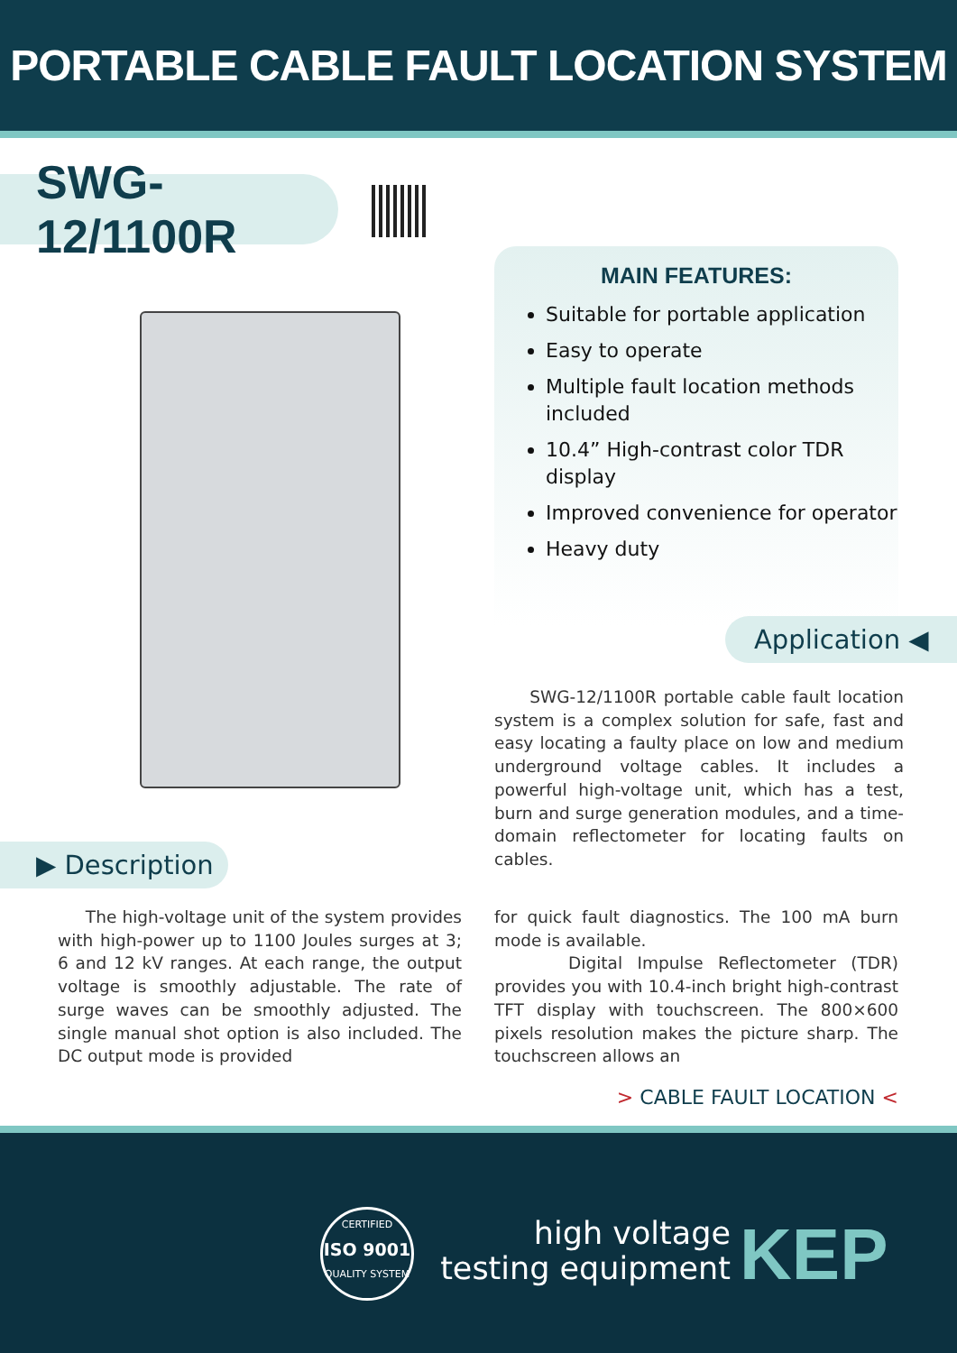PORTABLE CABLE FAULT LOCATION SYSTEM
SWG-12/1100R
MAIN FEATURES:
Suitable for portable application
Easy to operate
Multiple fault location methods included
10.4” High-contrast color TDR display
Improved convenience for operator
Heavy duty
Application ◀
SWG-12/1100R portable cable fault location system is a complex solution for safe, fast and easy locating a faulty place on low and medium underground voltage cables. It includes a powerful high-voltage unit, which has a test, burn and surge generation modules, and a time-domain reflectometer for locating faults on cables.
▶ Description
The high-voltage unit of the system provides with high-power up to 1100 Joules surges at 3; 6 and 12 kV ranges. At each range, the output voltage is smoothly adjustable. The rate of surge waves can be smoothly adjusted. The single manual shot option is also included. The DC output mode is provided
for quick fault diagnostics. The 100 mA burn mode is available.
Digital Impulse Reflectometer (TDR) provides you with 10.4-inch bright high-contrast TFT display with touchscreen. The 800×600 pixels resolution makes the picture sharp. The touchscreen allows an
> CABLE FAULT LOCATION <
CERTIFIED
ISO 9001
QUALITY SYSTEM
high voltage
testing equipment
KEP